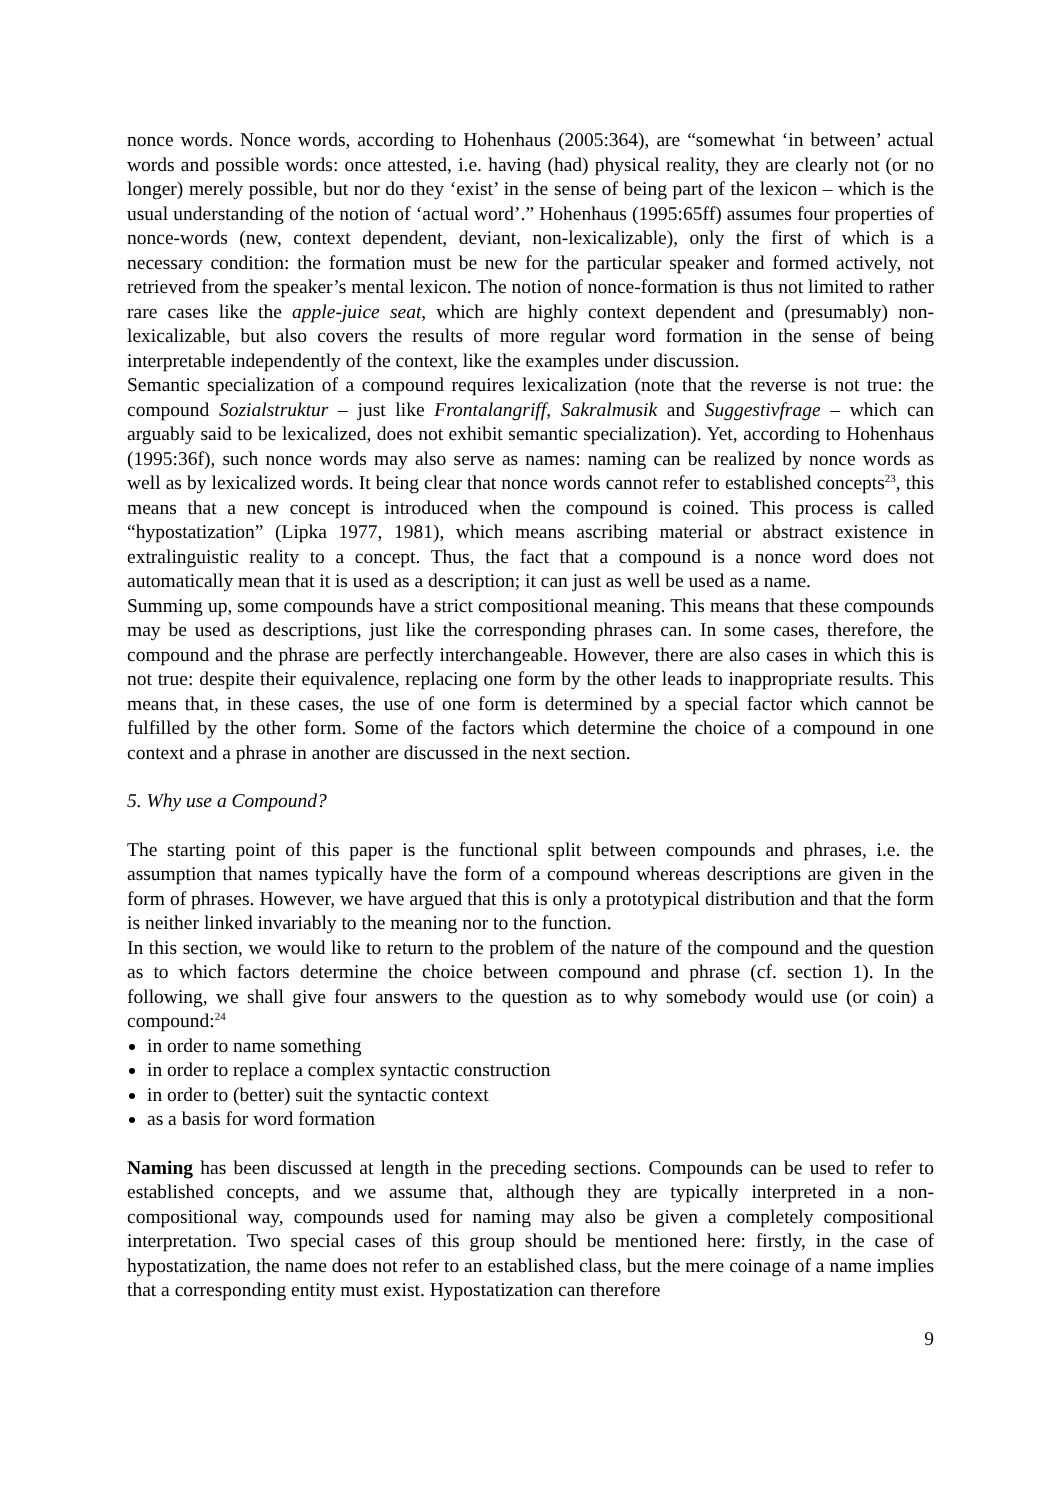nonce words. Nonce words, according to Hohenhaus (2005:364), are “somewhat ‘in between’ actual words and possible words: once attested, i.e. having (had) physical reality, they are clearly not (or no longer) merely possible, but nor do they ‘exist’ in the sense of being part of the lexicon – which is the usual understanding of the notion of ‘actual word’.” Hohenhaus (1995:65ff) assumes four properties of nonce-words (new, context dependent, deviant, non-lexicalizable), only the first of which is a necessary condition: the formation must be new for the particular speaker and formed actively, not retrieved from the speaker’s mental lexicon. The notion of nonce-formation is thus not limited to rather rare cases like the apple-juice seat, which are highly context dependent and (presumably) non-lexicalizable, but also covers the results of more regular word formation in the sense of being interpretable independently of the context, like the examples under discussion.
Semantic specialization of a compound requires lexicalization (note that the reverse is not true: the compound Sozialstruktur – just like Frontalangriff, Sakralmusik and Suggestivfrage – which can arguably said to be lexicalized, does not exhibit semantic specialization). Yet, according to Hohenhaus (1995:36f), such nonce words may also serve as names: naming can be realized by nonce words as well as by lexicalized words. It being clear that nonce words cannot refer to established concepts<sup>23</sup>, this means that a new concept is introduced when the compound is coined. This process is called “hypostatization” (Lipka 1977, 1981), which means ascribing material or abstract existence in extralinguistic reality to a concept. Thus, the fact that a compound is a nonce word does not automatically mean that it is used as a description; it can just as well be used as a name.
Summing up, some compounds have a strict compositional meaning. This means that these compounds may be used as descriptions, just like the corresponding phrases can. In some cases, therefore, the compound and the phrase are perfectly interchangeable. However, there are also cases in which this is not true: despite their equivalence, replacing one form by the other leads to inappropriate results. This means that, in these cases, the use of one form is determined by a special factor which cannot be fulfilled by the other form. Some of the factors which determine the choice of a compound in one context and a phrase in another are discussed in the next section.
5. Why use a Compound?
The starting point of this paper is the functional split between compounds and phrases, i.e. the assumption that names typically have the form of a compound whereas descriptions are given in the form of phrases. However, we have argued that this is only a prototypical distribution and that the form is neither linked invariably to the meaning nor to the function.
In this section, we would like to return to the problem of the nature of the compound and the question as to which factors determine the choice between compound and phrase (cf. section 1). In the following, we shall give four answers to the question as to why somebody would use (or coin) a compound:<sup>24</sup>
in order to name something
in order to replace a complex syntactic construction
in order to (better) suit the syntactic context
as a basis for word formation
Naming has been discussed at length in the preceding sections. Compounds can be used to refer to established concepts, and we assume that, although they are typically interpreted in a non-compositional way, compounds used for naming may also be given a completely compositional interpretation. Two special cases of this group should be mentioned here: firstly, in the case of hypostatization, the name does not refer to an established class, but the mere coinage of a name implies that a corresponding entity must exist. Hypostatization can therefore
9